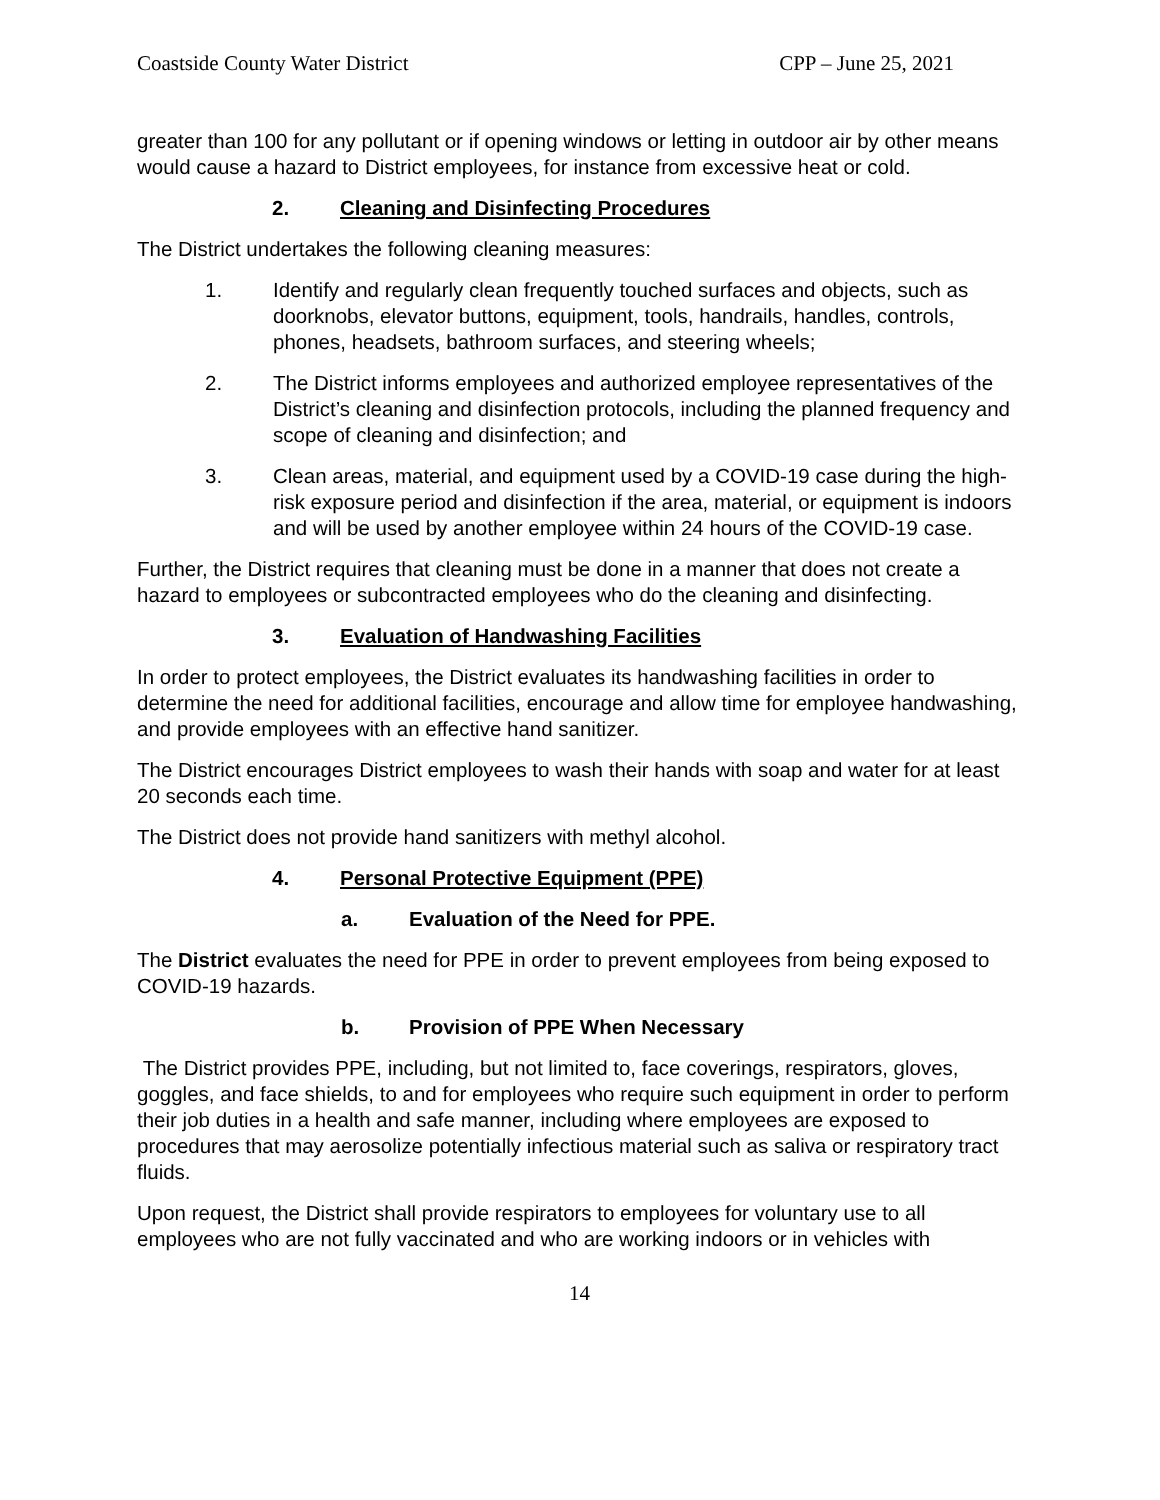Coastside County Water District CPP – June 25, 2021
greater than 100 for any pollutant or if opening windows or letting in outdoor air by other means would cause a hazard to District employees, for instance from excessive heat or cold.
2. Cleaning and Disinfecting Procedures
The District undertakes the following cleaning measures:
1. Identify and regularly clean frequently touched surfaces and objects, such as doorknobs, elevator buttons, equipment, tools, handrails, handles, controls, phones, headsets, bathroom surfaces, and steering wheels;
2. The District informs employees and authorized employee representatives of the District’s cleaning and disinfection protocols, including the planned frequency and scope of cleaning and disinfection; and
3. Clean areas, material, and equipment used by a COVID-19 case during the high-risk exposure period and disinfection if the area, material, or equipment is indoors and will be used by another employee within 24 hours of the COVID-19 case.
Further, the District requires that cleaning must be done in a manner that does not create a hazard to employees or subcontracted employees who do the cleaning and disinfecting.
3. Evaluation of Handwashing Facilities
In order to protect employees, the District evaluates its handwashing facilities in order to determine the need for additional facilities, encourage and allow time for employee handwashing, and provide employees with an effective hand sanitizer.
The District encourages District employees to wash their hands with soap and water for at least 20 seconds each time.
The District does not provide hand sanitizers with methyl alcohol.
4. Personal Protective Equipment (PPE)
a. Evaluation of the Need for PPE.
The District evaluates the need for PPE in order to prevent employees from being exposed to COVID-19 hazards.
b. Provision of PPE When Necessary
The District provides PPE, including, but not limited to, face coverings, respirators, gloves, goggles, and face shields, to and for employees who require such equipment in order to perform their job duties in a health and safe manner, including where employees are exposed to procedures that may aerosolize potentially infectious material such as saliva or respiratory tract fluids.
Upon request, the District shall provide respirators to employees for voluntary use to all employees who are not fully vaccinated and who are working indoors or in vehicles with
14